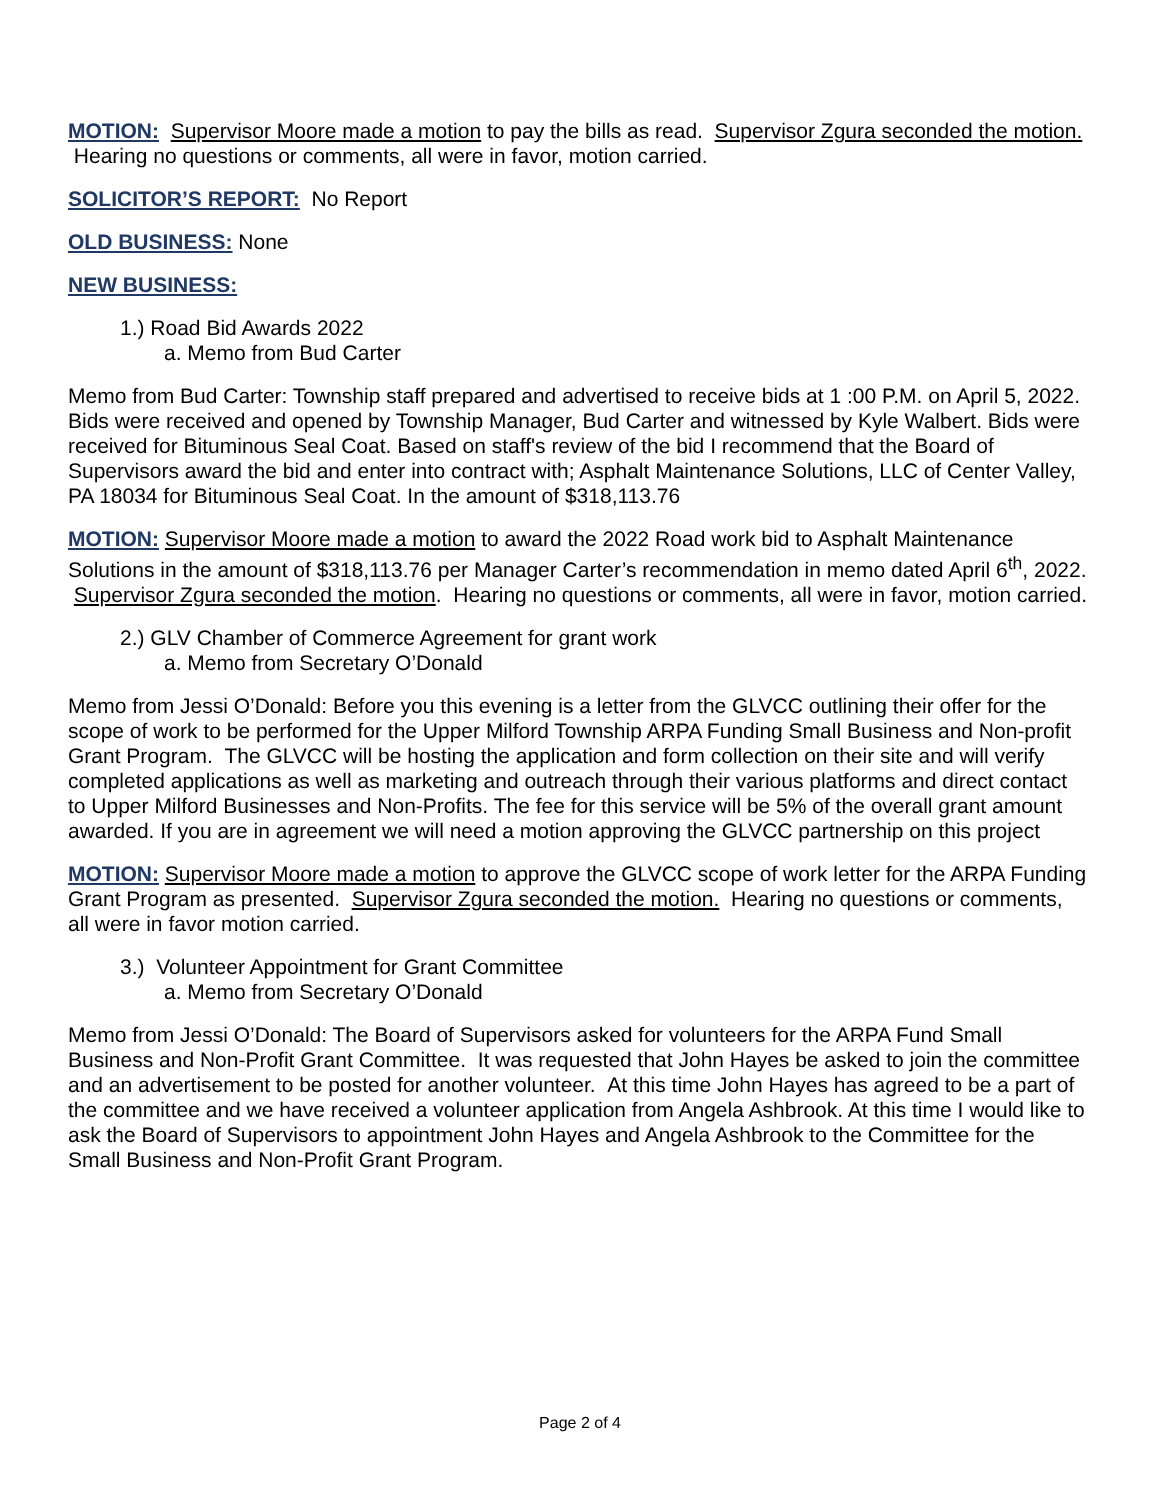MOTION: Supervisor Moore made a motion to pay the bills as read. Supervisor Zgura seconded the motion. Hearing no questions or comments, all were in favor, motion carried.
SOLICITOR’S REPORT: No Report
OLD BUSINESS: None
NEW BUSINESS:
1.) Road Bid Awards 2022
a. Memo from Bud Carter
Memo from Bud Carter: Township staff prepared and advertised to receive bids at 1 :00 P.M. on April 5, 2022. Bids were received and opened by Township Manager, Bud Carter and witnessed by Kyle Walbert. Bids were received for Bituminous Seal Coat. Based on staff's review of the bid I recommend that the Board of Supervisors award the bid and enter into contract with; Asphalt Maintenance Solutions, LLC of Center Valley, PA 18034 for Bituminous Seal Coat. In the amount of $318,113.76
MOTION: Supervisor Moore made a motion to award the 2022 Road work bid to Asphalt Maintenance Solutions in the amount of $318,113.76 per Manager Carter’s recommendation in memo dated April 6<sup>th</sup>, 2022. Supervisor Zgura seconded the motion. Hearing no questions or comments, all were in favor, motion carried.
2.) GLV Chamber of Commerce Agreement for grant work
a. Memo from Secretary O’Donald
Memo from Jessi O’Donald: Before you this evening is a letter from the GLVCC outlining their offer for the scope of work to be performed for the Upper Milford Township ARPA Funding Small Business and Non-profit Grant Program. The GLVCC will be hosting the application and form collection on their site and will verify completed applications as well as marketing and outreach through their various platforms and direct contact to Upper Milford Businesses and Non-Profits. The fee for this service will be 5% of the overall grant amount awarded. If you are in agreement we will need a motion approving the GLVCC partnership on this project
MOTION: Supervisor Moore made a motion to approve the GLVCC scope of work letter for the ARPA Funding Grant Program as presented. Supervisor Zgura seconded the motion. Hearing no questions or comments, all were in favor motion carried.
3.) Volunteer Appointment for Grant Committee
a. Memo from Secretary O’Donald
Memo from Jessi O’Donald: The Board of Supervisors asked for volunteers for the ARPA Fund Small Business and Non-Profit Grant Committee. It was requested that John Hayes be asked to join the committee and an advertisement to be posted for another volunteer. At this time John Hayes has agreed to be a part of the committee and we have received a volunteer application from Angela Ashbrook. At this time I would like to ask the Board of Supervisors to appointment John Hayes and Angela Ashbrook to the Committee for the Small Business and Non-Profit Grant Program.
Page 2 of 4